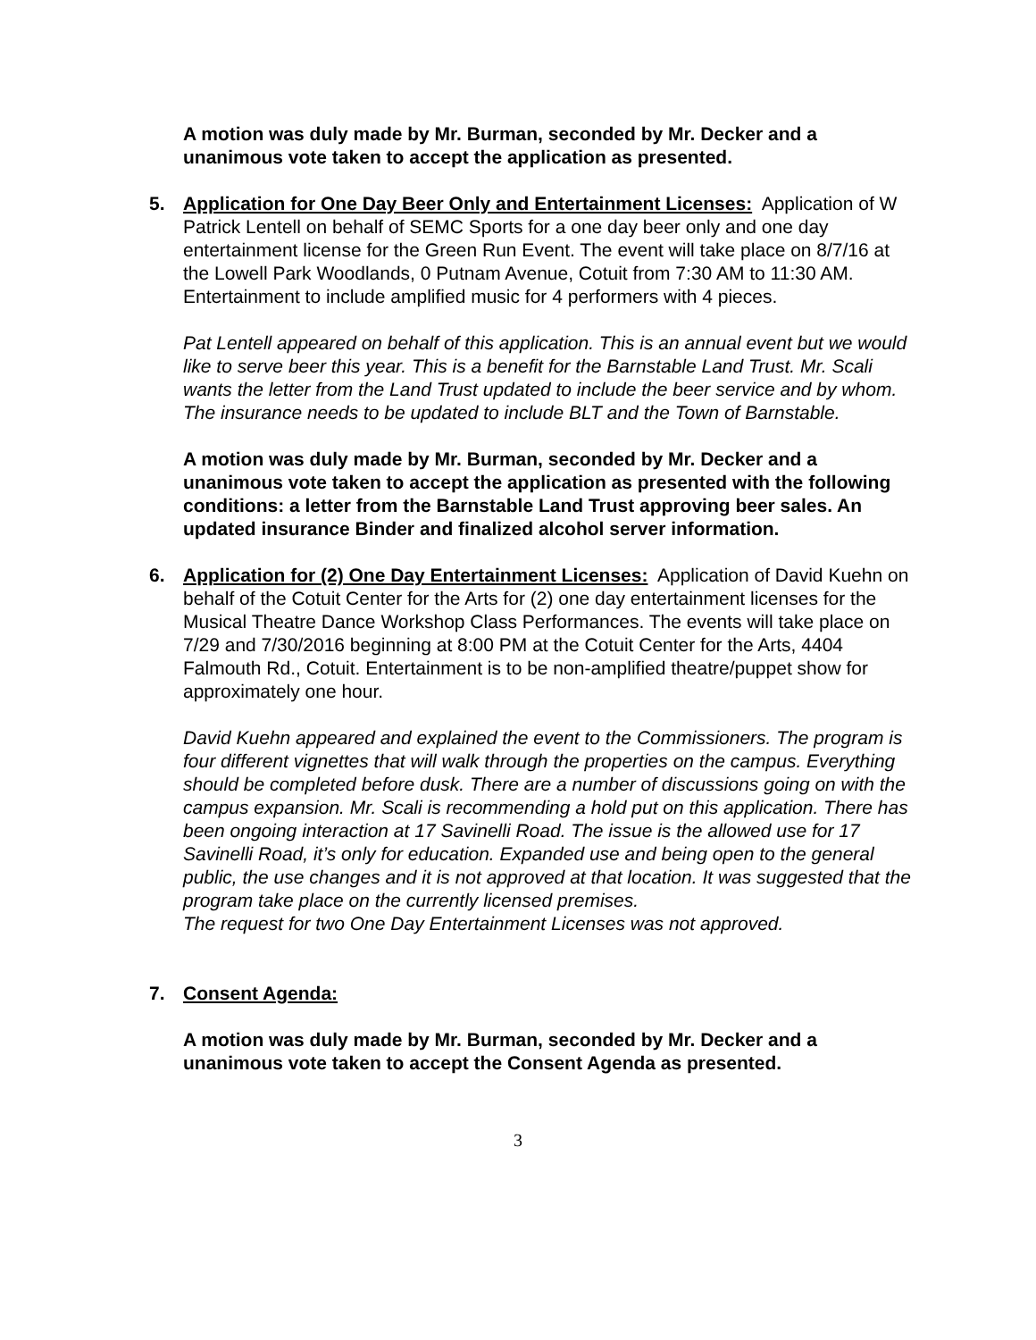A motion was duly made by Mr. Burman, seconded by Mr. Decker and a unanimous vote taken to accept the application as presented.
5. Application for One Day Beer Only and Entertainment Licenses: Application of W Patrick Lentell on behalf of SEMC Sports for a one day beer only and one day entertainment license for the Green Run Event. The event will take place on 8/7/16 at the Lowell Park Woodlands, 0 Putnam Avenue, Cotuit from 7:30 AM to 11:30 AM. Entertainment to include amplified music for 4 performers with 4 pieces.
Pat Lentell appeared on behalf of this application. This is an annual event but we would like to serve beer this year. This is a benefit for the Barnstable Land Trust. Mr. Scali wants the letter from the Land Trust updated to include the beer service and by whom. The insurance needs to be updated to include BLT and the Town of Barnstable.
A motion was duly made by Mr. Burman, seconded by Mr. Decker and a unanimous vote taken to accept the application as presented with the following conditions: a letter from the Barnstable Land Trust approving beer sales. An updated insurance Binder and finalized alcohol server information.
6. Application for (2) One Day Entertainment Licenses: Application of David Kuehn on behalf of the Cotuit Center for the Arts for (2) one day entertainment licenses for the Musical Theatre Dance Workshop Class Performances. The events will take place on 7/29 and 7/30/2016 beginning at 8:00 PM at the Cotuit Center for the Arts, 4404 Falmouth Rd., Cotuit. Entertainment is to be non-amplified theatre/puppet show for approximately one hour.
David Kuehn appeared and explained the event to the Commissioners. The program is four different vignettes that will walk through the properties on the campus. Everything should be completed before dusk. There are a number of discussions going on with the campus expansion. Mr. Scali is recommending a hold put on this application. There has been ongoing interaction at 17 Savinelli Road. The issue is the allowed use for 17 Savinelli Road, it’s only for education. Expanded use and being open to the general public, the use changes and it is not approved at that location. It was suggested that the program take place on the currently licensed premises.
The request for two One Day Entertainment Licenses was not approved.
7. Consent Agenda:
A motion was duly made by Mr. Burman, seconded by Mr. Decker and a unanimous vote taken to accept the Consent Agenda as presented.
3